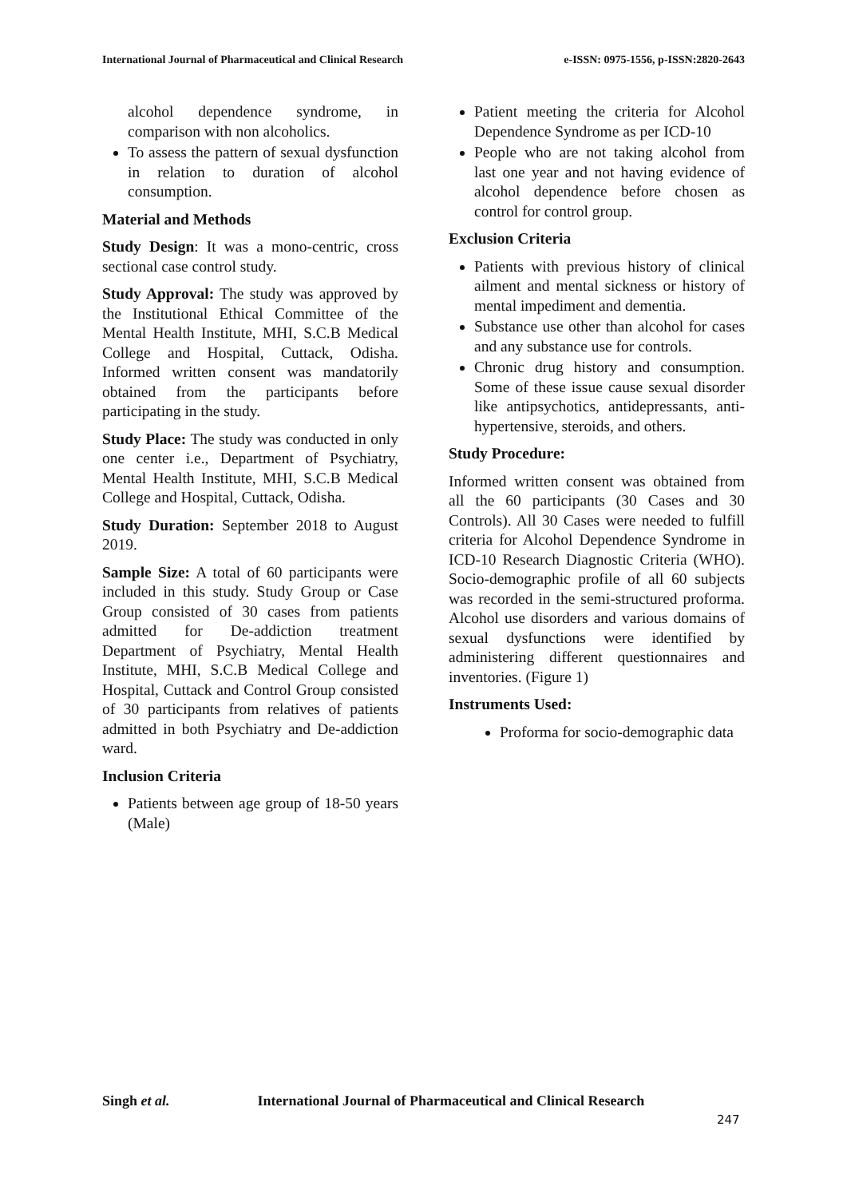International Journal of Pharmaceutical and Clinical Research
e-ISSN: 0975-1556, p-ISSN:2820-2643
alcohol dependence syndrome, in comparison with non alcoholics.
To assess the pattern of sexual dysfunction in relation to duration of alcohol consumption.
Material and Methods
Study Design: It was a mono-centric, cross sectional case control study.
Study Approval: The study was approved by the Institutional Ethical Committee of the Mental Health Institute, MHI, S.C.B Medical College and Hospital, Cuttack, Odisha. Informed written consent was mandatorily obtained from the participants before participating in the study.
Study Place: The study was conducted in only one center i.e., Department of Psychiatry, Mental Health Institute, MHI, S.C.B Medical College and Hospital, Cuttack, Odisha.
Study Duration: September 2018 to August 2019.
Sample Size: A total of 60 participants were included in this study. Study Group or Case Group consisted of 30 cases from patients admitted for De-addiction treatment Department of Psychiatry, Mental Health Institute, MHI, S.C.B Medical College and Hospital, Cuttack and Control Group consisted of 30 participants from relatives of patients admitted in both Psychiatry and De-addiction ward.
Inclusion Criteria
Patients between age group of 18-50 years (Male)
Patient meeting the criteria for Alcohol Dependence Syndrome as per ICD-10
People who are not taking alcohol from last one year and not having evidence of alcohol dependence before chosen as control for control group.
Exclusion Criteria
Patients with previous history of clinical ailment and mental sickness or history of mental impediment and dementia.
Substance use other than alcohol for cases and any substance use for controls.
Chronic drug history and consumption. Some of these issue cause sexual disorder like antipsychotics, antidepressants, anti-hypertensive, steroids, and others.
Study Procedure:
Informed written consent was obtained from all the 60 participants (30 Cases and 30 Controls). All 30 Cases were needed to fulfill criteria for Alcohol Dependence Syndrome in ICD-10 Research Diagnostic Criteria (WHO). Socio-demographic profile of all 60 subjects was recorded in the semi-structured proforma. Alcohol use disorders and various domains of sexual dysfunctions were identified by administering different questionnaires and inventories. (Figure 1)
Instruments Used:
Proforma for socio-demographic data
Singh et al. International Journal of Pharmaceutical and Clinical Research
247